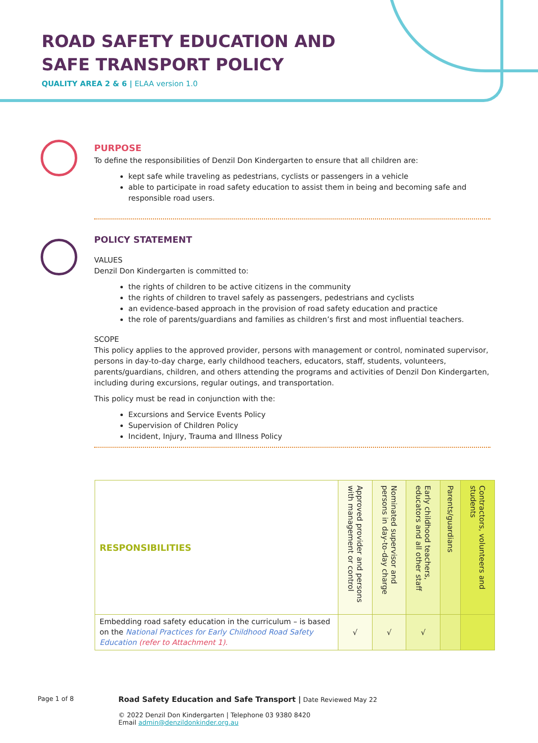ROAD SAFETY EDUCATION AND SAFE TRANSPORT POLICY
QUALITY AREA 2 & 6 | ELAA version 1.0
PURPOSE
To define the responsibilities of Denzil Don Kindergarten to ensure that all children are:
kept safe while traveling as pedestrians, cyclists or passengers in a vehicle
able to participate in road safety education to assist them in being and becoming safe and responsible road users.
POLICY STATEMENT
VALUES
Denzil Don Kindergarten is committed to:
the rights of children to be active citizens in the community
the rights of children to travel safely as passengers, pedestrians and cyclists
an evidence-based approach in the provision of road safety education and practice
the role of parents/guardians and families as children’s first and most influential teachers.
SCOPE
This policy applies to the approved provider, persons with management or control, nominated supervisor, persons in day-to-day charge, early childhood teachers, educators, staff, students, volunteers, parents/guardians, children, and others attending the programs and activities of Denzil Don Kindergarten, including during excursions, regular outings, and transportation.
This policy must be read in conjunction with the:
Excursions and Service Events Policy
Supervision of Children Policy
Incident, Injury, Trauma and Illness Policy
| RESPONSIBILITIES | Approved provider and persons with management or control | Nominated supervisor and persons in day-to-day charge | Early childhood teachers, educators and all other staff | Parents/guardians | Contractors, volunteers and students |
| --- | --- | --- | --- | --- | --- |
| Embedding road safety education in the curriculum – is based on the National Practices for Early Childhood Road Safety Education (refer to Attachment 1). | √ | √ | √ | | |
Page 1 of 8
Road Safety Education and Safe Transport | Date Reviewed May 22
© 2022 Denzil Don Kindergarten | Telephone 03 9380 8420
Email admin@denzildonkinder.org.au